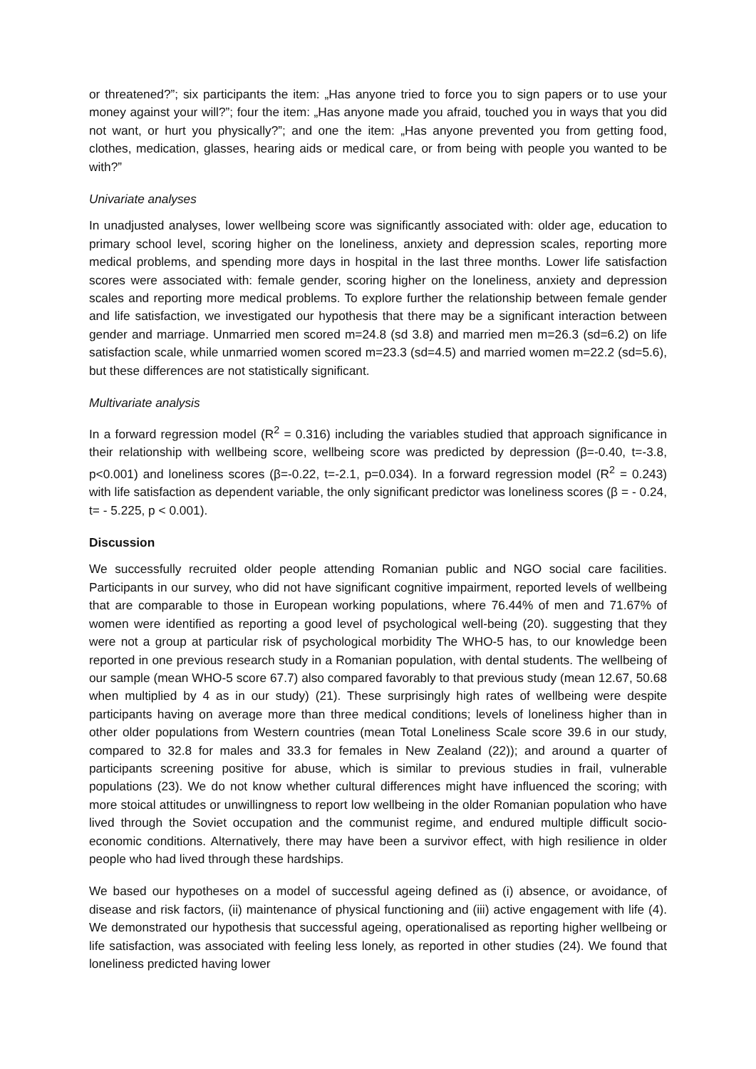or threatened?”; six participants the item: „Has anyone tried to force you to sign papers or to use your money against your will?”; four the item: „Has anyone made you afraid, touched you in ways that you did not want, or hurt you physically?”; and one the item: „Has anyone prevented you from getting food, clothes, medication, glasses, hearing aids or medical care, or from being with people you wanted to be with?”
Univariate analyses
In unadjusted analyses, lower wellbeing score was significantly associated with: older age, education to primary school level, scoring higher on the loneliness, anxiety and depression scales, reporting more medical problems, and spending more days in hospital in the last three months. Lower life satisfaction scores were associated with: female gender, scoring higher on the loneliness, anxiety and depression scales and reporting more medical problems. To explore further the relationship between female gender and life satisfaction, we investigated our hypothesis that there may be a significant interaction between gender and marriage. Unmarried men scored m=24.8 (sd 3.8) and married men m=26.3 (sd=6.2) on life satisfaction scale, while unmarried women scored m=23.3 (sd=4.5) and married women m=22.2 (sd=5.6), but these differences are not statistically significant.
Multivariate analysis
In a forward regression model (R<sup>2</sup> = 0.316) including the variables studied that approach significance in their relationship with wellbeing score, wellbeing score was predicted by depression (β=-0.40, t=-3.8, p<0.001) and loneliness scores (β=-0.22, t=-2.1, p=0.034). In a forward regression model (R<sup>2</sup> = 0.243) with life satisfaction as dependent variable, the only significant predictor was loneliness scores (β = - 0.24, t= - 5.225, p < 0.001).
Discussion
We successfully recruited older people attending Romanian public and NGO social care facilities. Participants in our survey, who did not have significant cognitive impairment, reported levels of wellbeing that are comparable to those in European working populations, where 76.44% of men and 71.67% of women were identified as reporting a good level of psychological well-being (20). suggesting that they were not a group at particular risk of psychological morbidity The WHO-5 has, to our knowledge been reported in one previous research study in a Romanian population, with dental students. The wellbeing of our sample (mean WHO-5 score 67.7) also compared favorably to that previous study (mean 12.67, 50.68 when multiplied by 4 as in our study) (21). These surprisingly high rates of wellbeing were despite participants having on average more than three medical conditions; levels of loneliness higher than in other older populations from Western countries (mean Total Loneliness Scale score 39.6 in our study, compared to 32.8 for males and 33.3 for females in New Zealand (22)); and around a quarter of participants screening positive for abuse, which is similar to previous studies in frail, vulnerable populations (23). We do not know whether cultural differences might have influenced the scoring; with more stoical attitudes or unwillingness to report low wellbeing in the older Romanian population who have lived through the Soviet occupation and the communist regime, and endured multiple difficult socio-economic conditions. Alternatively, there may have been a survivor effect, with high resilience in older people who had lived through these hardships.
We based our hypotheses on a model of successful ageing defined as (i) absence, or avoidance, of disease and risk factors, (ii) maintenance of physical functioning and (iii) active engagement with life (4). We demonstrated our hypothesis that successful ageing, operationalised as reporting higher wellbeing or life satisfaction, was associated with feeling less lonely, as reported in other studies (24). We found that loneliness predicted having lower